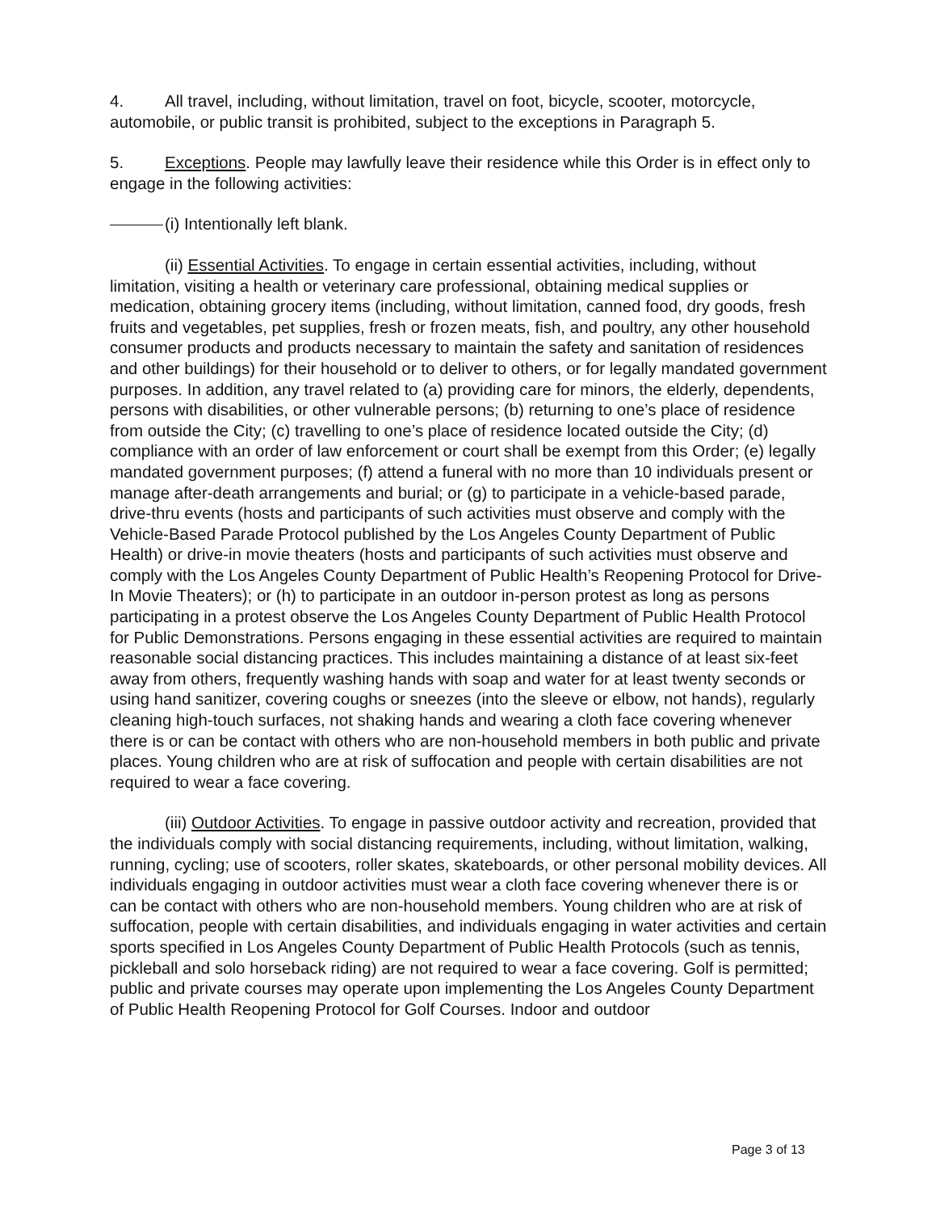4. All travel, including, without limitation, travel on foot, bicycle, scooter, motorcycle, automobile, or public transit is prohibited, subject to the exceptions in Paragraph 5.
5. Exceptions. People may lawfully leave their residence while this Order is in effect only to engage in the following activities:
(i) Intentionally left blank.
(ii) Essential Activities. To engage in certain essential activities, including, without limitation, visiting a health or veterinary care professional, obtaining medical supplies or medication, obtaining grocery items (including, without limitation, canned food, dry goods, fresh fruits and vegetables, pet supplies, fresh or frozen meats, fish, and poultry, any other household consumer products and products necessary to maintain the safety and sanitation of residences and other buildings) for their household or to deliver to others, or for legally mandated government purposes. In addition, any travel related to (a) providing care for minors, the elderly, dependents, persons with disabilities, or other vulnerable persons; (b) returning to one’s place of residence from outside the City; (c) travelling to one’s place of residence located outside the City; (d) compliance with an order of law enforcement or court shall be exempt from this Order; (e) legally mandated government purposes; (f) attend a funeral with no more than 10 individuals present or manage after-death arrangements and burial; or (g) to participate in a vehicle-based parade, drive-thru events (hosts and participants of such activities must observe and comply with the Vehicle-Based Parade Protocol published by the Los Angeles County Department of Public Health) or drive-in movie theaters (hosts and participants of such activities must observe and comply with the Los Angeles County Department of Public Health’s Reopening Protocol for Drive-In Movie Theaters); or (h) to participate in an outdoor in-person protest as long as persons participating in a protest observe the Los Angeles County Department of Public Health Protocol for Public Demonstrations. Persons engaging in these essential activities are required to maintain reasonable social distancing practices. This includes maintaining a distance of at least six-feet away from others, frequently washing hands with soap and water for at least twenty seconds or using hand sanitizer, covering coughs or sneezes (into the sleeve or elbow, not hands), regularly cleaning high-touch surfaces, not shaking hands and wearing a cloth face covering whenever there is or can be contact with others who are non-household members in both public and private places. Young children who are at risk of suffocation and people with certain disabilities are not required to wear a face covering.
(iii) Outdoor Activities. To engage in passive outdoor activity and recreation, provided that the individuals comply with social distancing requirements, including, without limitation, walking, running, cycling; use of scooters, roller skates, skateboards, or other personal mobility devices. All individuals engaging in outdoor activities must wear a cloth face covering whenever there is or can be contact with others who are non-household members. Young children who are at risk of suffocation, people with certain disabilities, and individuals engaging in water activities and certain sports specified in Los Angeles County Department of Public Health Protocols (such as tennis, pickleball and solo horseback riding) are not required to wear a face covering. Golf is permitted; public and private courses may operate upon implementing the Los Angeles County Department of Public Health Reopening Protocol for Golf Courses. Indoor and outdoor
Page 3 of 13